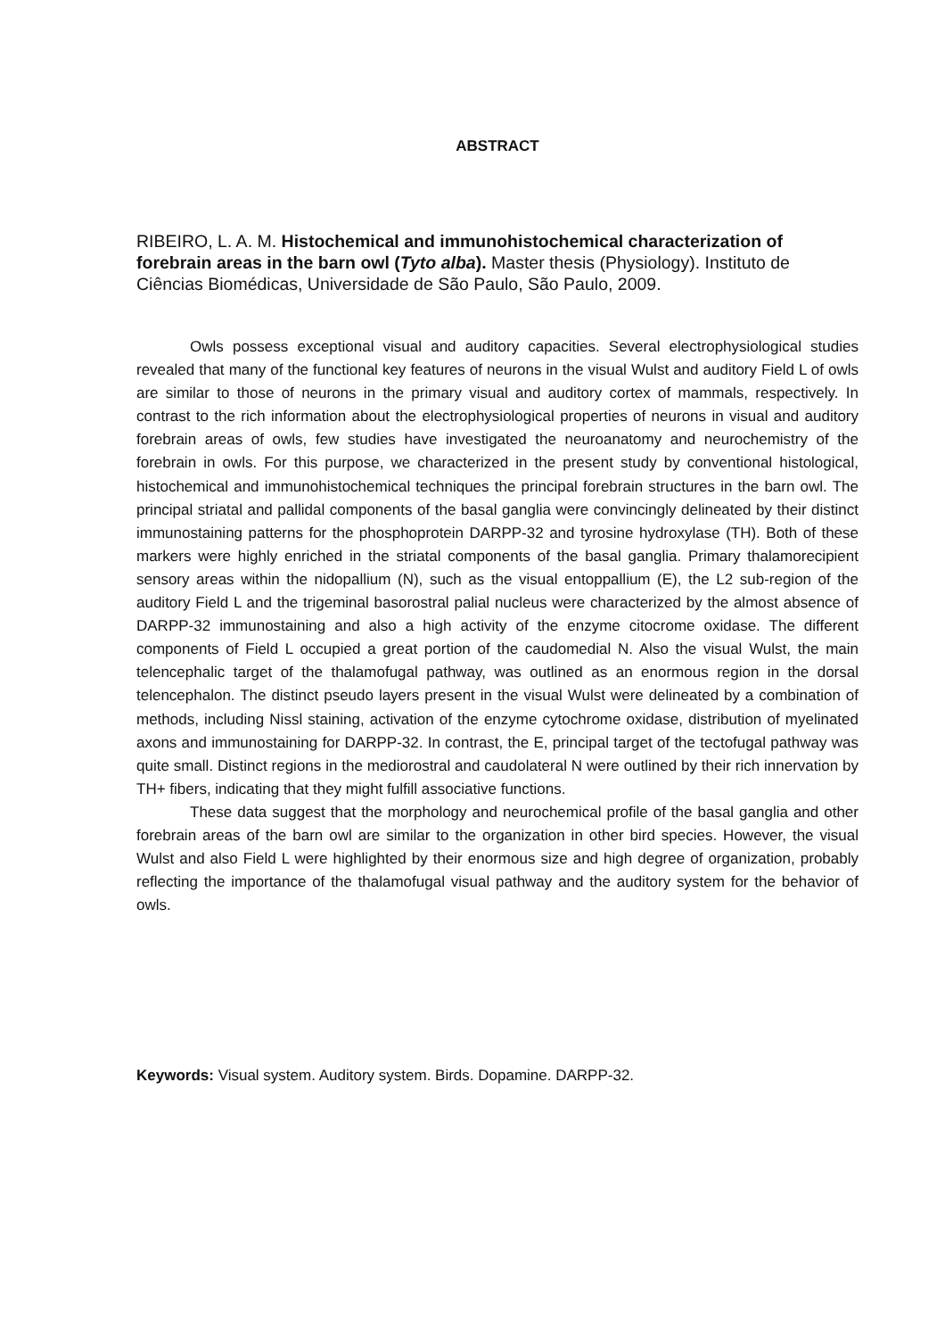ABSTRACT
RIBEIRO, L. A. M. Histochemical and immunohistochemical characterization of forebrain areas in the barn owl (Tyto alba). Master thesis (Physiology). Instituto de Ciências Biomédicas, Universidade de São Paulo, São Paulo, 2009.
Owls possess exceptional visual and auditory capacities. Several electrophysiological studies revealed that many of the functional key features of neurons in the visual Wulst and auditory Field L of owls are similar to those of neurons in the primary visual and auditory cortex of mammals, respectively. In contrast to the rich information about the electrophysiological properties of neurons in visual and auditory forebrain areas of owls, few studies have investigated the neuroanatomy and neurochemistry of the forebrain in owls. For this purpose, we characterized in the present study by conventional histological, histochemical and immunohistochemical techniques the principal forebrain structures in the barn owl. The principal striatal and pallidal components of the basal ganglia were convincingly delineated by their distinct immunostaining patterns for the phosphoprotein DARPP-32 and tyrosine hydroxylase (TH). Both of these markers were highly enriched in the striatal components of the basal ganglia. Primary thalamorecipient sensory areas within the nidopallium (N), such as the visual entoppallium (E), the L2 sub-region of the auditory Field L and the trigeminal basorostral palial nucleus were characterized by the almost absence of DARPP-32 immunostaining and also a high activity of the enzyme citocrome oxidase. The different components of Field L occupied a great portion of the caudomedial N. Also the visual Wulst, the main telencephalic target of the thalamofugal pathway, was outlined as an enormous region in the dorsal telencephalon. The distinct pseudo layers present in the visual Wulst were delineated by a combination of methods, including Nissl staining, activation of the enzyme cytochrome oxidase, distribution of myelinated axons and immunostaining for DARPP-32. In contrast, the E, principal target of the tectofugal pathway was quite small. Distinct regions in the mediorostral and caudolateral N were outlined by their rich innervation by TH+ fibers, indicating that they might fulfill associative functions.
These data suggest that the morphology and neurochemical profile of the basal ganglia and other forebrain areas of the barn owl are similar to the organization in other bird species. However, the visual Wulst and also Field L were highlighted by their enormous size and high degree of organization, probably reflecting the importance of the thalamofugal visual pathway and the auditory system for the behavior of owls.
Keywords: Visual system. Auditory system. Birds. Dopamine. DARPP-32.